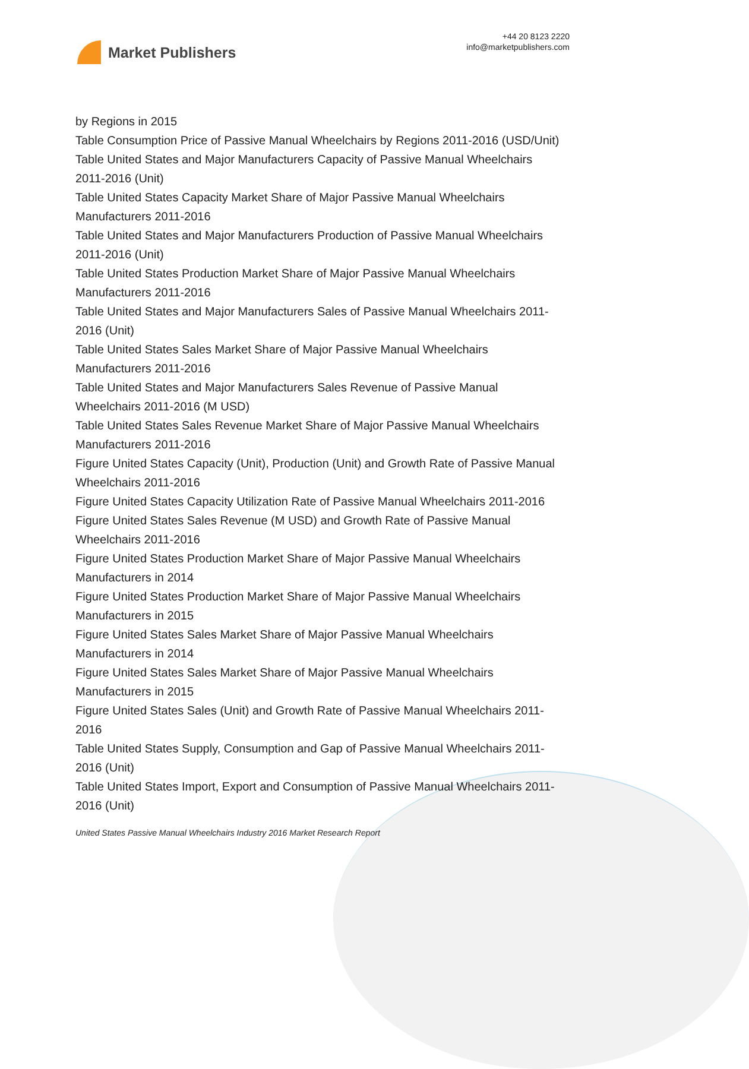Market Publishers
+44 20 8123 2220
info@marketpublishers.com
by Regions in 2015
Table Consumption Price of Passive Manual Wheelchairs by Regions 2011-2016 (USD/Unit)
Table United States and Major Manufacturers Capacity of Passive Manual Wheelchairs 2011-2016 (Unit)
Table United States Capacity Market Share of Major Passive Manual Wheelchairs Manufacturers 2011-2016
Table United States and Major Manufacturers Production of Passive Manual Wheelchairs 2011-2016 (Unit)
Table United States Production Market Share of Major Passive Manual Wheelchairs Manufacturers 2011-2016
Table United States and Major Manufacturers Sales of Passive Manual Wheelchairs 2011-2016 (Unit)
Table United States Sales Market Share of Major Passive Manual Wheelchairs Manufacturers 2011-2016
Table United States and Major Manufacturers Sales Revenue of Passive Manual Wheelchairs 2011-2016 (M USD)
Table United States Sales Revenue Market Share of Major Passive Manual Wheelchairs Manufacturers 2011-2016
Figure United States Capacity (Unit), Production (Unit) and Growth Rate of Passive Manual Wheelchairs 2011-2016
Figure United States Capacity Utilization Rate of Passive Manual Wheelchairs 2011-2016
Figure United States Sales Revenue (M USD) and Growth Rate of Passive Manual Wheelchairs 2011-2016
Figure United States Production Market Share of Major Passive Manual Wheelchairs Manufacturers in 2014
Figure United States Production Market Share of Major Passive Manual Wheelchairs Manufacturers in 2015
Figure United States Sales Market Share of Major Passive Manual Wheelchairs Manufacturers in 2014
Figure United States Sales Market Share of Major Passive Manual Wheelchairs Manufacturers in 2015
Figure United States Sales (Unit) and Growth Rate of Passive Manual Wheelchairs 2011-2016
Table United States Supply, Consumption and Gap of Passive Manual Wheelchairs 2011-2016 (Unit)
Table United States Import, Export and Consumption of Passive Manual Wheelchairs 2011-2016 (Unit)
United States Passive Manual Wheelchairs Industry 2016 Market Research Report